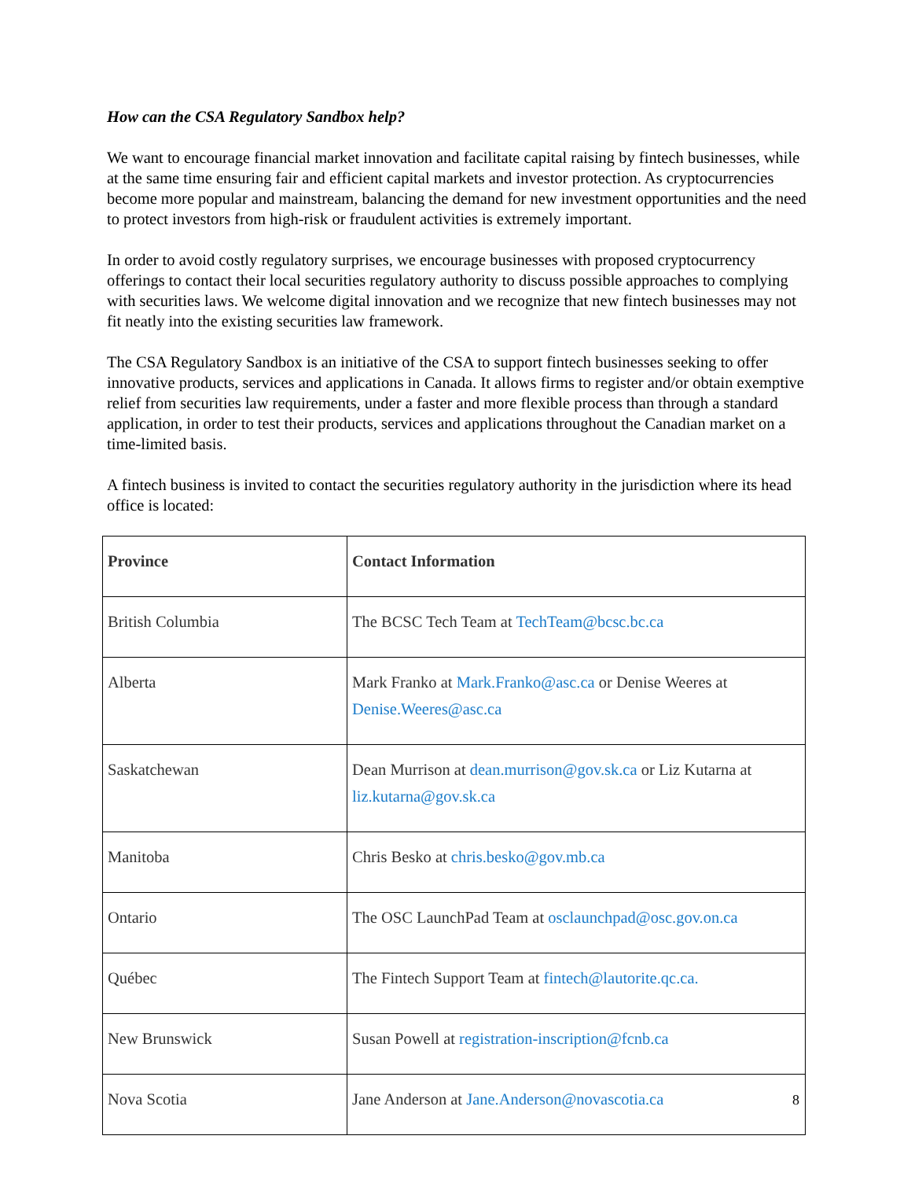How can the CSA Regulatory Sandbox help?
We want to encourage financial market innovation and facilitate capital raising by fintech businesses, while at the same time ensuring fair and efficient capital markets and investor protection. As cryptocurrencies become more popular and mainstream, balancing the demand for new investment opportunities and the need to protect investors from high-risk or fraudulent activities is extremely important.
In order to avoid costly regulatory surprises, we encourage businesses with proposed cryptocurrency offerings to contact their local securities regulatory authority to discuss possible approaches to complying with securities laws. We welcome digital innovation and we recognize that new fintech businesses may not fit neatly into the existing securities law framework.
The CSA Regulatory Sandbox is an initiative of the CSA to support fintech businesses seeking to offer innovative products, services and applications in Canada. It allows firms to register and/or obtain exemptive relief from securities law requirements, under a faster and more flexible process than through a standard application, in order to test their products, services and applications throughout the Canadian market on a time-limited basis.
A fintech business is invited to contact the securities regulatory authority in the jurisdiction where its head office is located:
| Province | Contact Information |
| --- | --- |
| British Columbia | The BCSC Tech Team at TechTeam@bcsc.bc.ca |
| Alberta | Mark Franko at Mark.Franko@asc.ca or Denise Weeres at Denise.Weeres@asc.ca |
| Saskatchewan | Dean Murrison at dean.murrison@gov.sk.ca or Liz Kutarna at liz.kutarna@gov.sk.ca |
| Manitoba | Chris Besko at chris.besko@gov.mb.ca |
| Ontario | The OSC LaunchPad Team at osclaunchpad@osc.gov.on.ca |
| Québec | The Fintech Support Team at fintech@lautorite.qc.ca. |
| New Brunswick | Susan Powell at registration-inscription@fcnb.ca |
| Nova Scotia | Jane Anderson at Jane.Anderson@novascotia.ca |
8